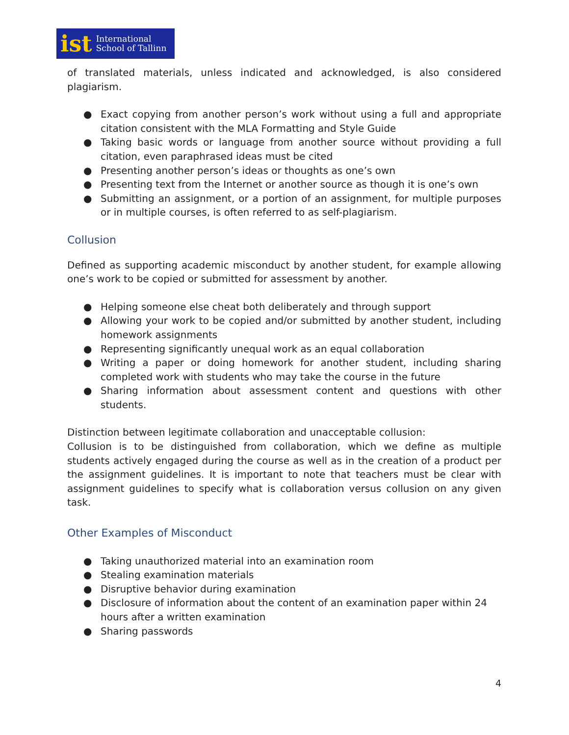ist International
School of Tallinn
of translated materials, unless indicated and acknowledged, is also considered plagiarism.
● Exact copying from another person’s work without using a full and appropriate citation consistent with the MLA Formatting and Style Guide
● Taking basic words or language from another source without providing a full citation, even paraphrased ideas must be cited
● Presenting another person’s ideas or thoughts as one’s own
● Presenting text from the Internet or another source as though it is one’s own
● Submitting an assignment, or a portion of an assignment, for multiple purposes or in multiple courses, is often referred to as self-plagiarism.
Collusion
Defined as supporting academic misconduct by another student, for example allowing one’s work to be copied or submitted for assessment by another.
● Helping someone else cheat both deliberately and through support
● Allowing your work to be copied and/or submitted by another student, including homework assignments
● Representing significantly unequal work as an equal collaboration
● Writing a paper or doing homework for another student, including sharing completed work with students who may take the course in the future
● Sharing information about assessment content and questions with other students.
Distinction between legitimate collaboration and unacceptable collusion:
Collusion is to be distinguished from collaboration, which we define as multiple students actively engaged during the course as well as in the creation of a product per the assignment guidelines. It is important to note that teachers must be clear with assignment guidelines to specify what is collaboration versus collusion on any given task.
Other Examples of Misconduct
● Taking unauthorized material into an examination room
● Stealing examination materials
● Disruptive behavior during examination
● Disclosure of information about the content of an examination paper within 24 hours after a written examination
● Sharing passwords
4